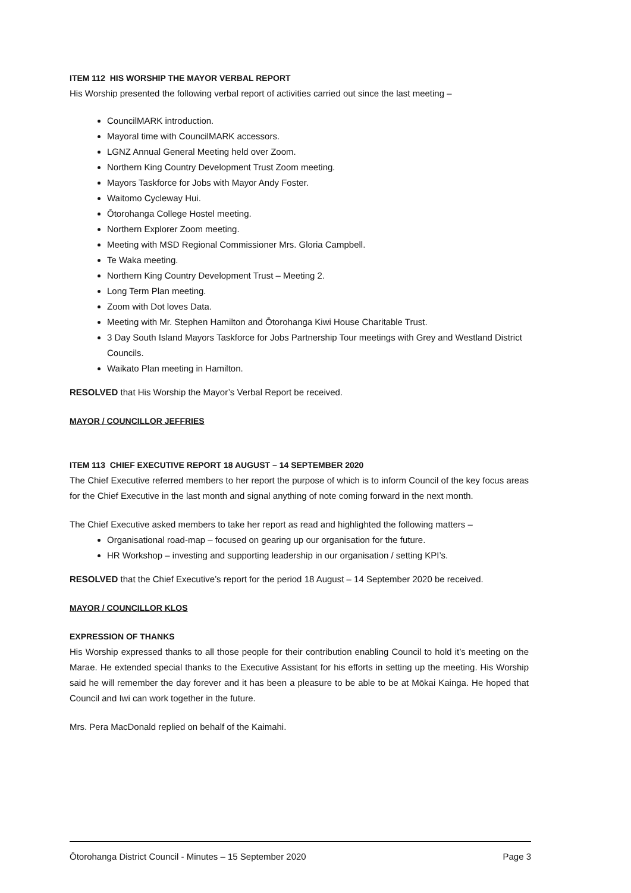ITEM 112 HIS WORSHIP THE MAYOR VERBAL REPORT
His Worship presented the following verbal report of activities carried out since the last meeting –
CouncilMARK introduction.
Mayoral time with CouncilMARK accessors.
LGNZ Annual General Meeting held over Zoom.
Northern King Country Development Trust Zoom meeting.
Mayors Taskforce for Jobs with Mayor Andy Foster.
Waitomo Cycleway Hui.
Ōtorohanga College Hostel meeting.
Northern Explorer Zoom meeting.
Meeting with MSD Regional Commissioner Mrs. Gloria Campbell.
Te Waka meeting.
Northern King Country Development Trust – Meeting 2.
Long Term Plan meeting.
Zoom with Dot loves Data.
Meeting with Mr. Stephen Hamilton and Ōtorohanga Kiwi House Charitable Trust.
3 Day South Island Mayors Taskforce for Jobs Partnership Tour meetings with Grey and Westland District Councils.
Waikato Plan meeting in Hamilton.
RESOLVED that His Worship the Mayor’s Verbal Report be received.
MAYOR / COUNCILLOR JEFFRIES
ITEM 113 CHIEF EXECUTIVE REPORT 18 AUGUST – 14 SEPTEMBER 2020
The Chief Executive referred members to her report the purpose of which is to inform Council of the key focus areas for the Chief Executive in the last month and signal anything of note coming forward in the next month.
The Chief Executive asked members to take her report as read and highlighted the following matters –
Organisational road-map – focused on gearing up our organisation for the future.
HR Workshop – investing and supporting leadership in our organisation / setting KPI’s.
RESOLVED that the Chief Executive’s report for the period 18 August – 14 September 2020 be received.
MAYOR / COUNCILLOR KLOS
EXPRESSION OF THANKS
His Worship expressed thanks to all those people for their contribution enabling Council to hold it’s meeting on the Marae. He extended special thanks to the Executive Assistant for his efforts in setting up the meeting. His Worship said he will remember the day forever and it has been a pleasure to be able to be at Mōkai Kainga. He hoped that Council and Iwi can work together in the future.
Mrs. Pera MacDonald replied on behalf of the Kaimahi.
Ōtorohanga District Council - Minutes – 15 September 2020 Page 3